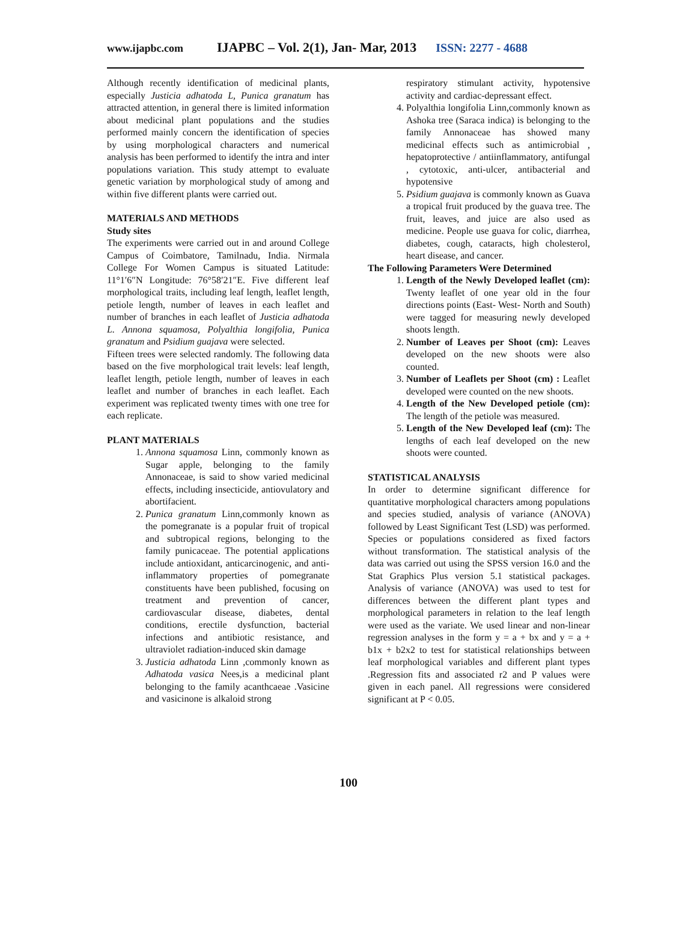www.ijapbc.com IJAPBC – Vol. 2(1), Jan- Mar, 2013 ISSN: 2277 - 4688
Although recently identification of medicinal plants, especially Justicia adhatoda L, Punica granatum has attracted attention, in general there is limited information about medicinal plant populations and the studies performed mainly concern the identification of species by using morphological characters and numerical analysis has been performed to identify the intra and inter populations variation. This study attempt to evaluate genetic variation by morphological study of among and within five different plants were carried out.
MATERIALS AND METHODS
Study sites
The experiments were carried out in and around College Campus of Coimbatore, Tamilnadu, India. Nirmala College For Women Campus is situated Latitude: 11°1′6″N Longitude: 76°58′21″E. Five different leaf morphological traits, including leaf length, leaflet length, petiole length, number of leaves in each leaflet and number of branches in each leaflet of Justicia adhatoda L. Annona squamosa, Polyalthia longifolia, Punica granatum and Psidium guajava were selected.
Fifteen trees were selected randomly. The following data based on the five morphological trait levels: leaf length, leaflet length, petiole length, number of leaves in each leaflet and number of branches in each leaflet. Each experiment was replicated twenty times with one tree for each replicate.
PLANT MATERIALS
1. Annona squamosa Linn, commonly known as Sugar apple, belonging to the family Annonaceae, is said to show varied medicinal effects, including insecticide, antiovulatory and abortifacient.
2. Punica granatum Linn,commonly known as the pomegranate is a popular fruit of tropical and subtropical regions, belonging to the family punicaceae. The potential applications include antioxidant, anticarcinogenic, and anti-inflammatory properties of pomegranate constituents have been published, focusing on treatment and prevention of cancer, cardiovascular disease, diabetes, dental conditions, erectile dysfunction, bacterial infections and antibiotic resistance, and ultraviolet radiation-induced skin damage
3. Justicia adhatoda Linn ,commonly known as Adhatoda vasica Nees,is a medicinal plant belonging to the family acanthcaeae .Vasicine and vasicinone is alkaloid strong
respiratory stimulant activity, hypotensive activity and cardiac-depressant effect.
4. Polyalthia longifolia Linn,commonly known as Ashoka tree (Saraca indica) is belonging to the family Annonaceae has showed many medicinal effects such as antimicrobial , hepatoprotective / antiinflammatory, antifungal , cytotoxic, anti-ulcer, antibacterial and hypotensive
5. Psidium guajava is commonly known as Guava a tropical fruit produced by the guava tree. The fruit, leaves, and juice are also used as medicine. People use guava for colic, diarrhea, diabetes, cough, cataracts, high cholesterol, heart disease, and cancer.
The Following Parameters Were Determined
1. Length of the Newly Developed leaflet (cm): Twenty leaflet of one year old in the four directions points (East- West- North and South) were tagged for measuring newly developed shoots length.
2. Number of Leaves per Shoot (cm): Leaves developed on the new shoots were also counted.
3. Number of Leaflets per Shoot (cm) : Leaflet developed were counted on the new shoots.
4. Length of the New Developed petiole (cm): The length of the petiole was measured.
5. Length of the New Developed leaf (cm): The lengths of each leaf developed on the new shoots were counted.
STATISTICAL ANALYSIS
In order to determine significant difference for quantitative morphological characters among populations and species studied, analysis of variance (ANOVA) followed by Least Significant Test (LSD) was performed. Species or populations considered as fixed factors without transformation. The statistical analysis of the data was carried out using the SPSS version 16.0 and the Stat Graphics Plus version 5.1 statistical packages. Analysis of variance (ANOVA) was used to test for differences between the different plant types and morphological parameters in relation to the leaf length were used as the variate. We used linear and non-linear regression analyses in the form y = a + bx and y = a + b1x + b2x2 to test for statistical relationships between leaf morphological variables and different plant types .Regression fits and associated r2 and P values were given in each panel. All regressions were considered significant at P < 0.05.
100